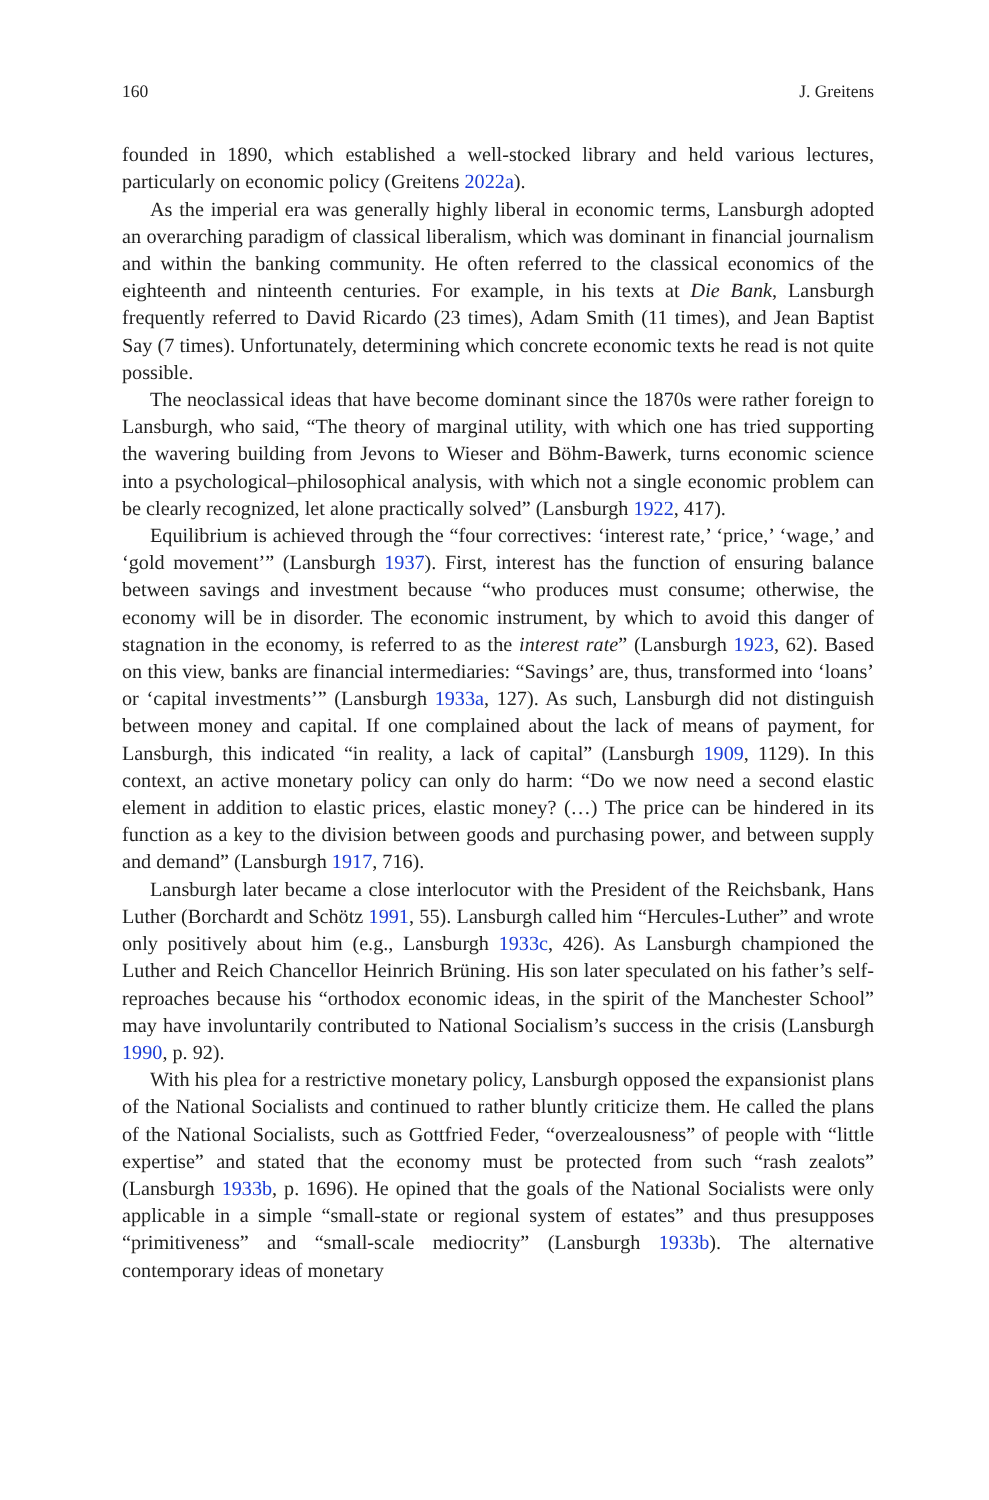160 J. Greitens
founded in 1890, which established a well-stocked library and held various lectures, particularly on economic policy (Greitens 2022a).
As the imperial era was generally highly liberal in economic terms, Lansburgh adopted an overarching paradigm of classical liberalism, which was dominant in financial journalism and within the banking community. He often referred to the classical economics of the eighteenth and ninteenth centuries. For example, in his texts at Die Bank, Lansburgh frequently referred to David Ricardo (23 times), Adam Smith (11 times), and Jean Baptist Say (7 times). Unfortunately, determining which concrete economic texts he read is not quite possible.
The neoclassical ideas that have become dominant since the 1870s were rather foreign to Lansburgh, who said, “The theory of marginal utility, with which one has tried supporting the wavering building from Jevons to Wieser and Böhm-Bawerk, turns economic science into a psychological–philosophical analysis, with which not a single economic problem can be clearly recognized, let alone practically solved” (Lansburgh 1922, 417).
Equilibrium is achieved through the “four correctives: ‘interest rate,’ ‘price,’ ‘wage,’ and ‘gold movement’” (Lansburgh 1937). First, interest has the function of ensuring balance between savings and investment because “who produces must consume; otherwise, the economy will be in disorder. The economic instrument, by which to avoid this danger of stagnation in the economy, is referred to as the interest rate” (Lansburgh 1923, 62). Based on this view, banks are financial intermediaries: “Savings’ are, thus, transformed into ‘loans’ or ‘capital investments’” (Lansburgh 1933a, 127). As such, Lansburgh did not distinguish between money and capital. If one complained about the lack of means of payment, for Lansburgh, this indicated “in reality, a lack of capital” (Lansburgh 1909, 1129). In this context, an active monetary policy can only do harm: “Do we now need a second elastic element in addition to elastic prices, elastic money? (…) The price can be hindered in its function as a key to the division between goods and purchasing power, and between supply and demand” (Lansburgh 1917, 716).
Lansburgh later became a close interlocutor with the President of the Reichsbank, Hans Luther (Borchardt and Schötz 1991, 55). Lansburgh called him “Hercules-Luther” and wrote only positively about him (e.g., Lansburgh 1933c, 426). As Lansburgh championed the Luther and Reich Chancellor Heinrich Brüning. His son later speculated on his father’s self-reproaches because his “orthodox economic ideas, in the spirit of the Manchester School” may have involuntarily contributed to National Socialism’s success in the crisis (Lansburgh 1990, p. 92).
With his plea for a restrictive monetary policy, Lansburgh opposed the expansionist plans of the National Socialists and continued to rather bluntly criticize them. He called the plans of the National Socialists, such as Gottfried Feder, “overzealousness” of people with “little expertise” and stated that the economy must be protected from such “rash zealots” (Lansburgh 1933b, p. 1696). He opined that the goals of the National Socialists were only applicable in a simple “small-state or regional system of estates” and thus presupposes “primitiveness” and “small-scale mediocrity” (Lansburgh 1933b). The alternative contemporary ideas of monetary